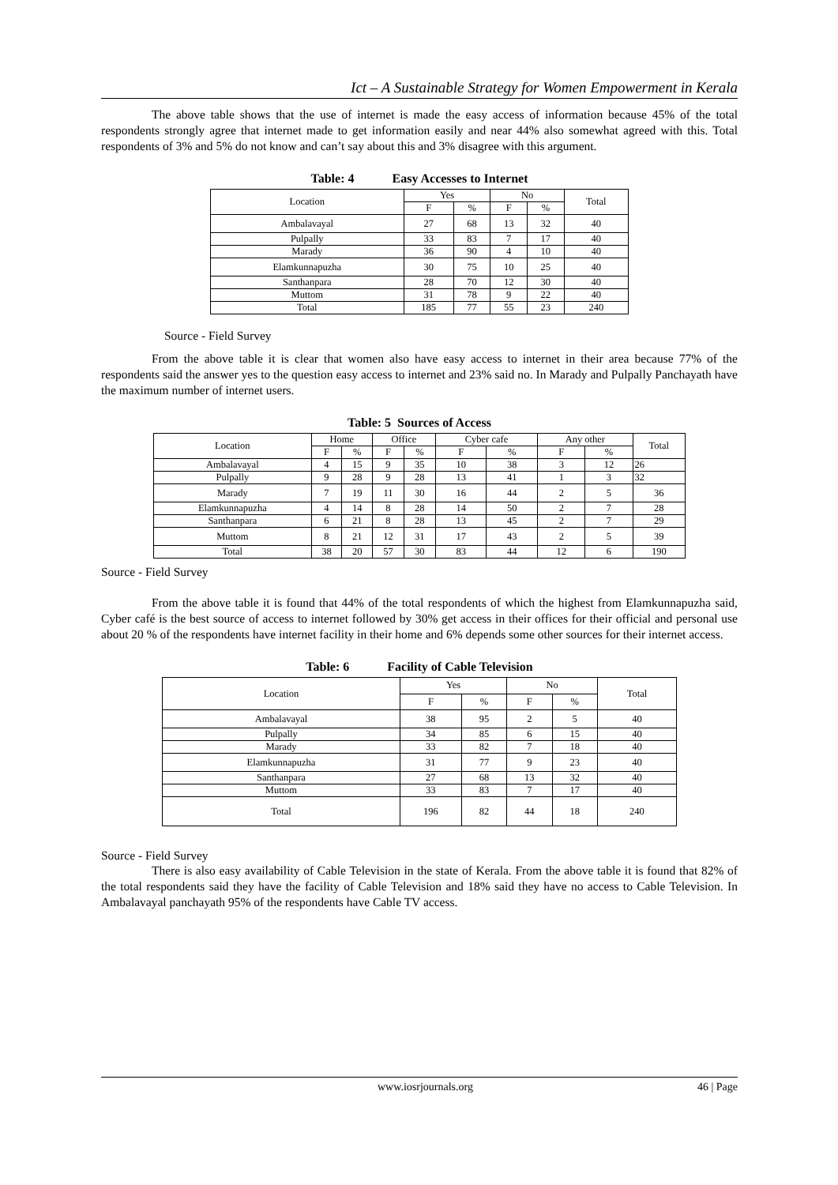Ict – A Sustainable Strategy for Women Empowerment in Kerala
The above table shows that the use of internet is made the easy access of information because 45% of the total respondents strongly agree that internet made to get information easily and near 44% also somewhat agreed with this. Total respondents of 3% and 5% do not know and can’t say about this and 3% disagree with this argument.
Table: 4 Easy Accesses to Internet
| Location | Yes | | No | | Total |
| --- | --- | --- | --- | --- | --- |
| | F | % | F | % | |
| Ambalavayal | 27 | 68 | 13 | 32 | 40 |
| Pulpally | 33 | 83 | 7 | 17 | 40 |
| Marady | 36 | 90 | 4 | 10 | 40 |
| Elamkunnapuzha | 30 | 75 | 10 | 25 | 40 |
| Santhanpara | 28 | 70 | 12 | 30 | 40 |
| Muttom | 31 | 78 | 9 | 22 | 40 |
| Total | 185 | 77 | 55 | 23 | 240 |
Source - Field Survey
From the above table it is clear that women also have easy access to internet in their area because 77% of the respondents said the answer yes to the question easy access to internet and 23% said no. In Marady and Pulpally Panchayath have the maximum number of internet users.
Table: 5 Sources of Access
| Location | Home | | Office | | Cyber cafe | | Any other | | Total |
| --- | --- | --- | --- | --- | --- | --- | --- | --- | --- |
| | F | % | F | % | F | % | F | % | |
| Ambalavayal | 4 | 15 | 9 | 35 | 10 | 38 | 3 | 12 | 26 |
| Pulpally | 9 | 28 | 9 | 28 | 13 | 41 | 1 | 3 | 32 |
| Marady | 7 | 19 | 11 | 30 | 16 | 44 | 2 | 5 | 36 |
| Elamkunnapuzha | 4 | 14 | 8 | 28 | 14 | 50 | 2 | 7 | 28 |
| Santhanpara | 6 | 21 | 8 | 28 | 13 | 45 | 2 | 7 | 29 |
| Muttom | 8 | 21 | 12 | 31 | 17 | 43 | 2 | 5 | 39 |
| Total | 38 | 20 | 57 | 30 | 83 | 44 | 12 | 6 | 190 |
Source - Field Survey
From the above table it is found that 44% of the total respondents of which the highest from Elamkunnapuzha said, Cyber café is the best source of access to internet followed by 30% get access in their offices for their official and personal use about 20 % of the respondents have internet facility in their home and 6% depends some other sources for their internet access.
Table: 6 Facility of Cable Television
| Location | Yes | | No | | Total |
| --- | --- | --- | --- | --- | --- |
| | F | % | F | % | |
| Ambalavayal | 38 | 95 | 2 | 5 | 40 |
| Pulpally | 34 | 85 | 6 | 15 | 40 |
| Marady | 33 | 82 | 7 | 18 | 40 |
| Elamkunnapuzha | 31 | 77 | 9 | 23 | 40 |
| Santhanpara | 27 | 68 | 13 | 32 | 40 |
| Muttom | 33 | 83 | 7 | 17 | 40 |
| Total | 196 | 82 | 44 | 18 | 240 |
Source - Field Survey
There is also easy availability of Cable Television in the state of Kerala. From the above table it is found that 82% of the total respondents said they have the facility of Cable Television and 18% said they have no access to Cable Television. In Ambalavayal panchayath 95% of the respondents have Cable TV access.
www.iosrjournals.org 46 | Page